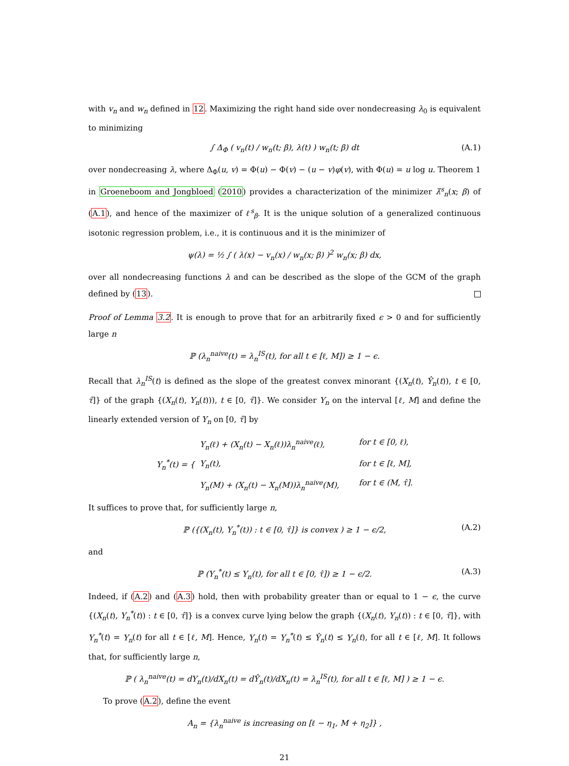with v<sub>n</sub> and w<sub>n</sub> defined in 12. Maximizing the right hand side over nondecreasing λ<sub>0</sub> is equivalent to minimizing
∫ Δ<sub>Φ</sub> ( v<sub>n</sub>(t) / w<sub>n</sub>(t; β), λ(t) ) w<sub>n</sub>(t; β) dt (A.1)
over nondecreasing λ, where Δ<sub>Φ</sub>(u, v) = Φ(u) − Φ(v) − (u − v)φ(v), with Φ(u) = u log u. Theorem 1 in Groeneboom and Jongbloed (2010) provides a characterization of the minimizer λ̂<sup>s</sup><sub>n</sub>(x; β) of (A.1), and hence of the maximizer of ℓ<sup>s</sup><sub>β</sub>. It is the unique solution of a generalized continuous isotonic regression problem, i.e., it is continuous and it is the minimizer of
ψ(λ) = ½ ∫ ( λ(x) − v<sub>n</sub>(x) / w<sub>n</sub>(x; β) )<sup>2</sup> w<sub>n</sub>(x; β) dx,
over all nondecreasing functions λ and can be described as the slope of the GCM of the graph defined by (13).
Proof of Lemma 3.2. It is enough to prove that for an arbitrarily fixed ϵ > 0 and for sufficiently large n
ℙ (λ<sub>n</sub><sup>naive</sup>(t) = λ<sub>n</sub><sup>IS</sup>(t), for all t ∈ [ℓ, M]) ≥ 1 − ϵ.
Recall that λ<sub>n</sub><sup>IS</sup>(t) is defined as the slope of the greatest convex minorant {(X<sub>n</sub>(t), Ŷ<sub>n</sub>(t)), t ∈ [0, τ̂]} of the graph {(X<sub>n</sub>(t), Y<sub>n</sub>(t))), t ∈ [0, τ̂]}. We consider Y<sub>n</sub> on the interval [ℓ, M] and define the linearly extended version of Y<sub>n</sub> on [0, τ̂] by
Y<sub>n</sub><sup>*</sup>(t) = {
Y<sub>n</sub>(ℓ) + (X<sub>n</sub>(t) − X<sub>n</sub>(ℓ))λ<sub>n</sub><sup>naive</sup>(ℓ), for t ∈ [0, ℓ), Y<sub>n</sub>(t), for t ∈ [ℓ, M], Y<sub>n</sub>(M) + (X<sub>n</sub>(t) − X<sub>n</sub>(M))λ<sub>n</sub><sup>naive</sup>(M), for t ∈ (M, τ̂].
It suffices to prove that, for sufficiently large n,
ℙ ({(X<sub>n</sub>(t), Y<sub>n</sub><sup>*</sup>(t)) : t ∈ [0, τ̂]} is convex ) ≥ 1 − ϵ/2, (A.2)
and
ℙ (Y<sub>n</sub><sup>*</sup>(t) ≤ Y<sub>n</sub>(t), for all t ∈ [0, τ̂]) ≥ 1 − ϵ/2. (A.3)
Indeed, if (A.2) and (A.3) hold, then with probability greater than or equal to 1 − ϵ, the curve {(X<sub>n</sub>(t), Y<sub>n</sub><sup>*</sup>(t)) : t ∈ [0, τ̂]} is a convex curve lying below the graph {(X<sub>n</sub>(t), Y<sub>n</sub>(t)) : t ∈ [0, τ̂]}, with Y<sub>n</sub><sup>*</sup>(t) = Y<sub>n</sub>(t) for all t ∈ [ℓ, M]. Hence, Y<sub>n</sub>(t) = Y<sub>n</sub><sup>*</sup>(t) ≤ Ŷ<sub>n</sub>(t) ≤ Y<sub>n</sub>(t), for all t ∈ [ℓ, M]. It follows that, for sufficiently large n,
ℙ ( λ<sub>n</sub><sup>naive</sup>(t) = dY<sub>n</sub>(t)/dX<sub>n</sub>(t) = dŶ<sub>n</sub>(t)/dX<sub>n</sub>(t) = λ<sub>n</sub><sup>IS</sup>(t), for all t ∈ [ℓ, M] ) ≥ 1 − ϵ.
To prove (A.2), define the event
A<sub>n</sub> = {λ<sub>n</sub><sup>naive</sup> is increasing on [ℓ − η<sub>1</sub>, M + η<sub>2</sub>]} ,
21